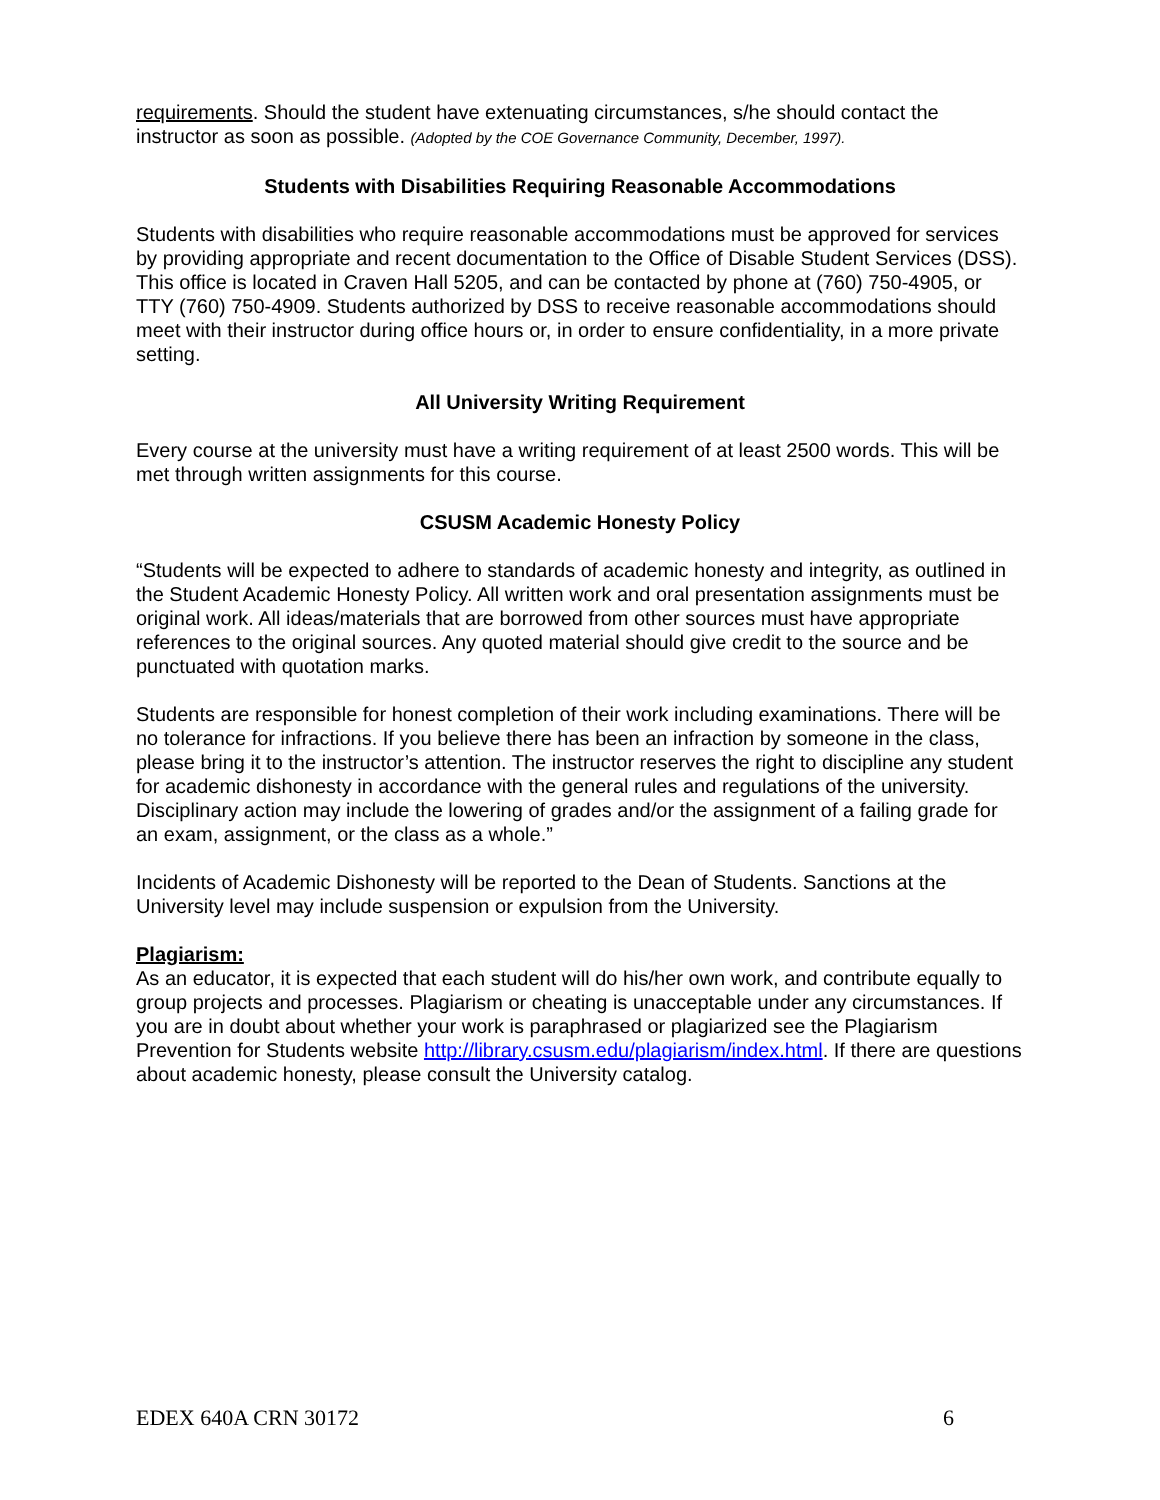requirements. Should the student have extenuating circumstances, s/he should contact the instructor as soon as possible. (Adopted by the COE Governance Community, December, 1997).
Students with Disabilities Requiring Reasonable Accommodations
Students with disabilities who require reasonable accommodations must be approved for services by providing appropriate and recent documentation to the Office of Disable Student Services (DSS). This office is located in Craven Hall 5205, and can be contacted by phone at (760) 750-4905, or TTY (760) 750-4909. Students authorized by DSS to receive reasonable accommodations should meet with their instructor during office hours or, in order to ensure confidentiality, in a more private setting.
All University Writing Requirement
Every course at the university must have a writing requirement of at least 2500 words. This will be met through written assignments for this course.
CSUSM Academic Honesty Policy
“Students will be expected to adhere to standards of academic honesty and integrity, as outlined in the Student Academic Honesty Policy. All written work and oral presentation assignments must be original work. All ideas/materials that are borrowed from other sources must have appropriate references to the original sources. Any quoted material should give credit to the source and be punctuated with quotation marks.
Students are responsible for honest completion of their work including examinations. There will be no tolerance for infractions. If you believe there has been an infraction by someone in the class, please bring it to the instructor’s attention. The instructor reserves the right to discipline any student for academic dishonesty in accordance with the general rules and regulations of the university. Disciplinary action may include the lowering of grades and/or the assignment of a failing grade for an exam, assignment, or the class as a whole.”
Incidents of Academic Dishonesty will be reported to the Dean of Students. Sanctions at the University level may include suspension or expulsion from the University.
Plagiarism:
As an educator, it is expected that each student will do his/her own work, and contribute equally to group projects and processes. Plagiarism or cheating is unacceptable under any circumstances. If you are in doubt about whether your work is paraphrased or plagiarized see the Plagiarism Prevention for Students website http://library.csusm.edu/plagiarism/index.html. If there are questions about academic honesty, please consult the University catalog.
EDEX 640A CRN 30172 6